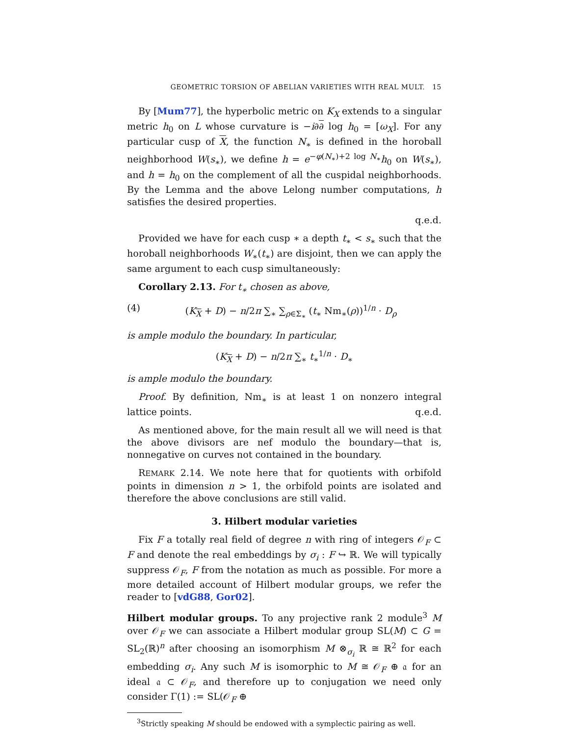GEOMETRIC TORSION OF ABELIAN VARIETIES WITH REAL MULT. 15
By [Mum77], the hyperbolic metric on K<sub>X</sub> extends to a singular metric h<sub>0</sub> on L whose curvature is −i∂∂ log h<sub>0</sub> = [ω<sub>X</sub>]. For any particular cusp of X, the function N<sub>∗</sub> is defined in the horoball neighborhood W(s<sub>∗</sub>), we define h = e<sup>−φ(N<sub>∗</sub>)+2 log N<sub>∗</sub></sup>h<sub>0</sub> on W(s<sub>∗</sub>), and h = h<sub>0</sub> on the complement of all the cuspidal neighborhoods. By the Lemma and the above Lelong number computations, h satisfies the desired properties.
q.e.d.
Provided we have for each cusp ∗ a depth t<sub>∗</sub> < s<sub>∗</sub> such that the horoball neighborhoods W<sub>∗</sub>(t<sub>∗</sub>) are disjoint, then we can apply the same argument to each cusp simultaneously:
Corollary 2.13. For t<sub>∗</sub> chosen as above,
(4) (K<sub>X</sub> + D) − n/2π ∑<sub>∗</sub> ∑<sub>ρ∈Σ<sub>∗</sub></sub> (t<sub>∗</sub> Nm<sub>∗</sub>(ρ))<sup>1/n</sup> · D<sub>ρ</sub>
is ample modulo the boundary. In particular,
(K<sub>X</sub> + D) − n/2π ∑<sub>∗</sub> t<sub>∗</sub><sup>1/n</sup> · D<sub>∗</sub>
is ample modulo the boundary.
Proof. By definition, Nm<sub>∗</sub> is at least 1 on nonzero integral lattice points. q.e.d.
As mentioned above, for the main result all we will need is that the above divisors are nef modulo the boundary—that is, nonnegative on curves not contained in the boundary.
REMARK 2.14. We note here that for quotients with orbifold points in dimension n > 1, the orbifold points are isolated and therefore the above conclusions are still valid.
3. Hilbert modular varieties
Fix F a totally real field of degree n with ring of integers 𝒪<sub>F</sub> ⊂ F and denote the real embeddings by σ<sub>i</sub> : F ↪ ℝ. We will typically suppress 𝒪<sub>F</sub>, F from the notation as much as possible. For more a more detailed account of Hilbert modular groups, we refer the reader to [vdG88, Gor02].
Hilbert modular groups. To any projective rank 2 module<sup>3</sup> M over 𝒪<sub>F</sub> we can associate a Hilbert modular group SL(M) ⊂ G = SL<sub>2</sub>(ℝ)<sup>n</sup> after choosing an isomorphism M ⊗<sub>σ<sub>i</sub></sub> ℝ ≅ ℝ<sup>2</sup> for each embedding σ<sub>i</sub>. Any such M is isomorphic to M ≅ 𝒪<sub>F</sub> ⊕ 𝔞 for an ideal 𝔞 ⊂ 𝒪<sub>F</sub>, and therefore up to conjugation we need only consider Γ(1) := SL(𝒪<sub>F</sub> ⊕
<sup>3</sup> Strictly speaking M should be endowed with a symplectic pairing as well.